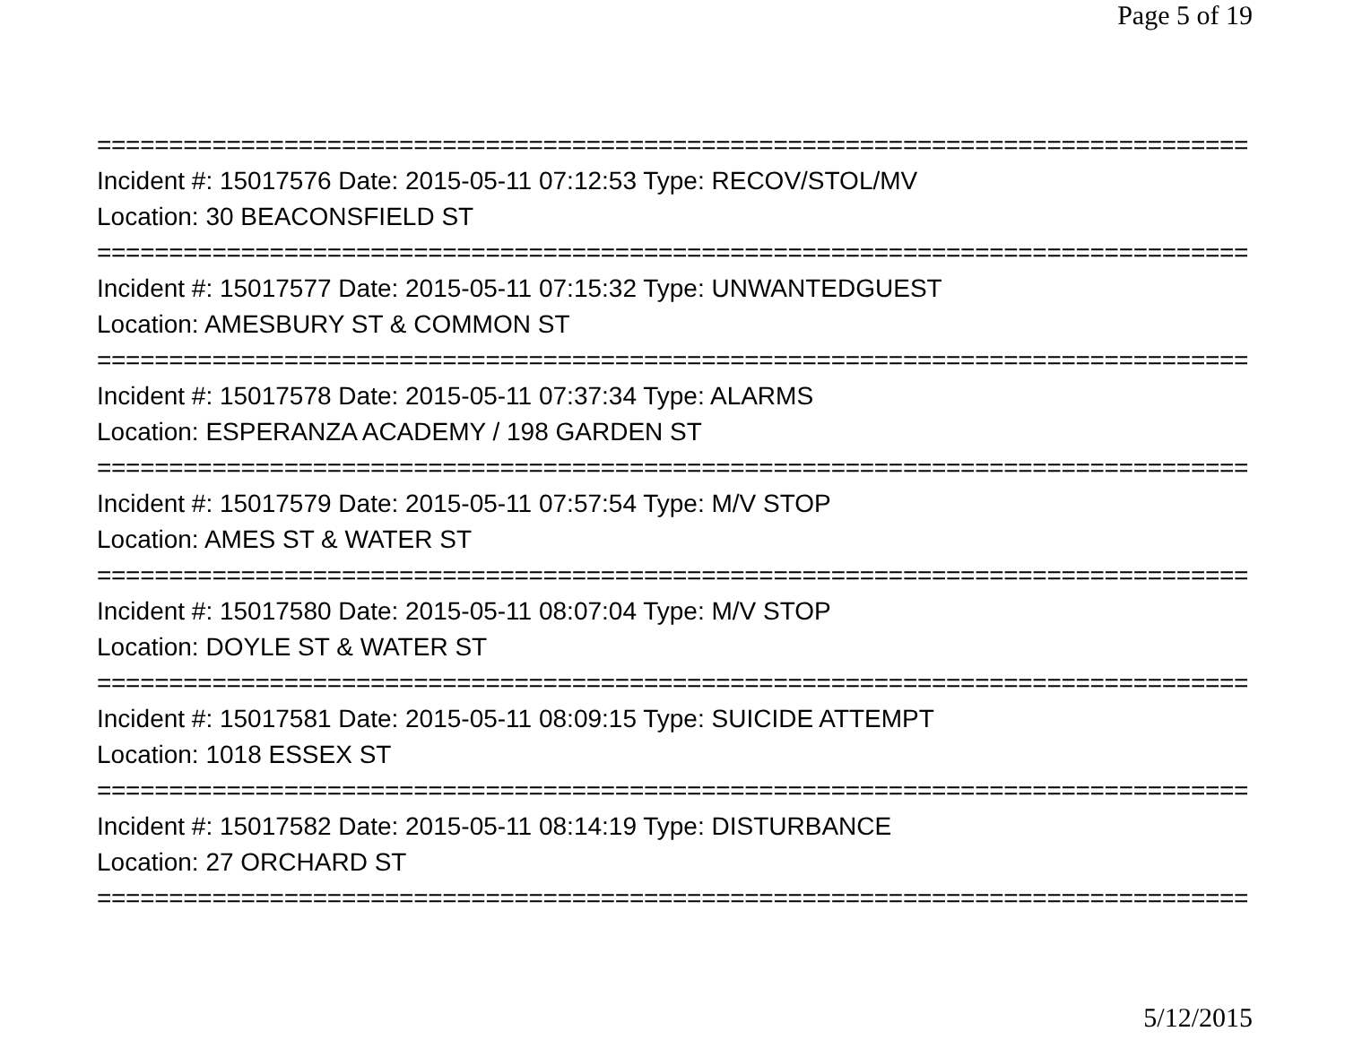Page 5 of 19
================================================================================
Incident #: 15017576 Date: 2015-05-11 07:12:53 Type: RECOV/STOL/MV
Location: 30 BEACONSFIELD ST
================================================================================
Incident #: 15017577 Date: 2015-05-11 07:15:32 Type: UNWANTEDGUEST
Location: AMESBURY ST & COMMON ST
================================================================================
Incident #: 15017578 Date: 2015-05-11 07:37:34 Type: ALARMS
Location: ESPERANZA ACADEMY / 198 GARDEN ST
================================================================================
Incident #: 15017579 Date: 2015-05-11 07:57:54 Type: M/V STOP
Location: AMES ST & WATER ST
================================================================================
Incident #: 15017580 Date: 2015-05-11 08:07:04 Type: M/V STOP
Location: DOYLE ST & WATER ST
================================================================================
Incident #: 15017581 Date: 2015-05-11 08:09:15 Type: SUICIDE ATTEMPT
Location: 1018 ESSEX ST
================================================================================
Incident #: 15017582 Date: 2015-05-11 08:14:19 Type: DISTURBANCE
Location: 27 ORCHARD ST
================================================================================
5/12/2015